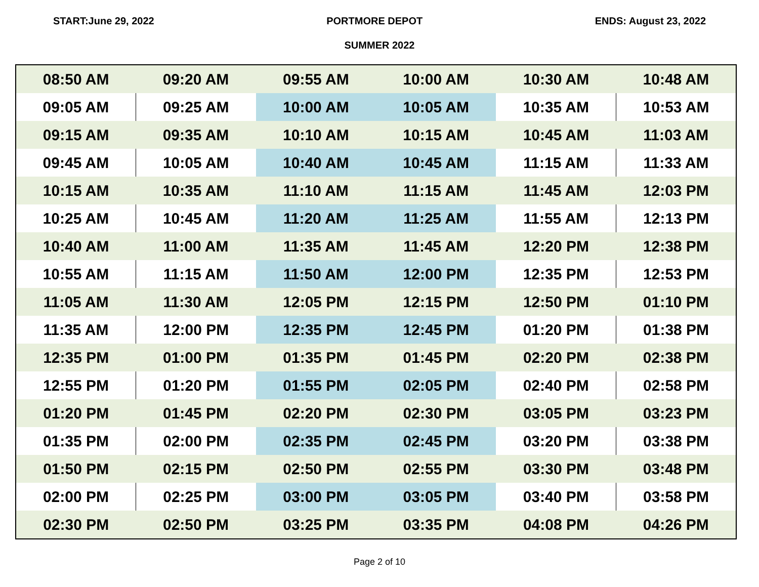START:June 29, 2022 PORTMORE DEPOT ENDS: August 23, 2022
SUMMER 2022
| 08:50 AM | 09:20 AM | 09:55 AM | 10:00 AM | 10:30 AM | 10:48 AM |
| 09:05 AM | 09:25 AM | 10:00 AM | 10:05 AM | 10:35 AM | 10:53 AM |
| 09:15 AM | 09:35 AM | 10:10 AM | 10:15 AM | 10:45 AM | 11:03 AM |
| 09:45 AM | 10:05 AM | 10:40 AM | 10:45 AM | 11:15 AM | 11:33 AM |
| 10:15 AM | 10:35 AM | 11:10 AM | 11:15 AM | 11:45 AM | 12:03 PM |
| 10:25 AM | 10:45 AM | 11:20 AM | 11:25 AM | 11:55 AM | 12:13 PM |
| 10:40 AM | 11:00 AM | 11:35 AM | 11:45 AM | 12:20 PM | 12:38 PM |
| 10:55 AM | 11:15 AM | 11:50 AM | 12:00 PM | 12:35 PM | 12:53 PM |
| 11:05 AM | 11:30 AM | 12:05 PM | 12:15 PM | 12:50 PM | 01:10 PM |
| 11:35 AM | 12:00 PM | 12:35 PM | 12:45 PM | 01:20 PM | 01:38 PM |
| 12:35 PM | 01:00 PM | 01:35 PM | 01:45 PM | 02:20 PM | 02:38 PM |
| 12:55 PM | 01:20 PM | 01:55 PM | 02:05 PM | 02:40 PM | 02:58 PM |
| 01:20 PM | 01:45 PM | 02:20 PM | 02:30 PM | 03:05 PM | 03:23 PM |
| 01:35 PM | 02:00 PM | 02:35 PM | 02:45 PM | 03:20 PM | 03:38 PM |
| 01:50 PM | 02:15 PM | 02:50 PM | 02:55 PM | 03:30 PM | 03:48 PM |
| 02:00 PM | 02:25 PM | 03:00 PM | 03:05 PM | 03:40 PM | 03:58 PM |
| 02:30 PM | 02:50 PM | 03:25 PM | 03:35 PM | 04:08 PM | 04:26 PM |
Page 2 of 10